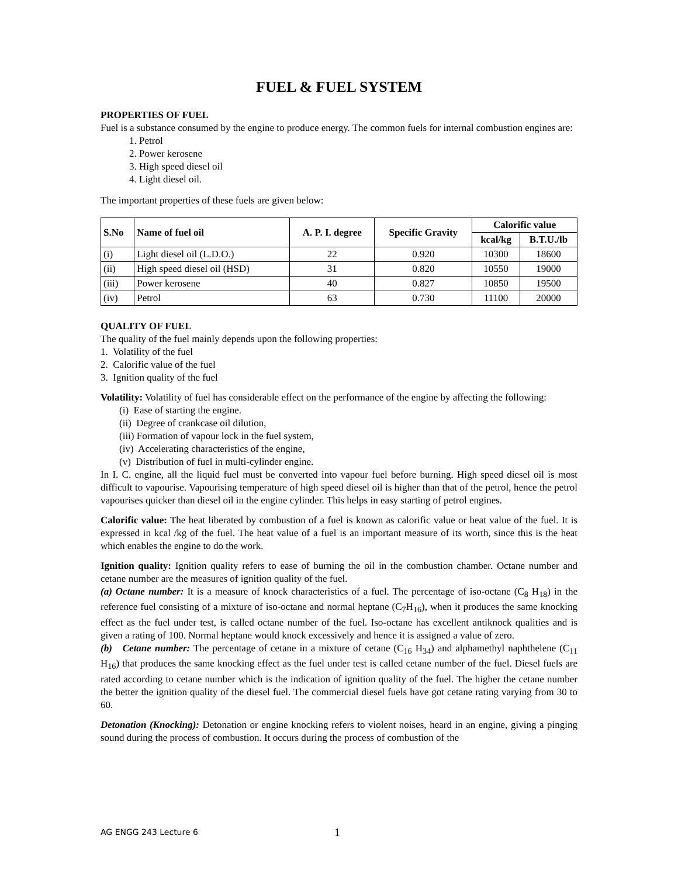FUEL & FUEL SYSTEM
PROPERTIES OF FUEL
Fuel is a substance consumed by the engine to produce energy. The common fuels for internal combustion engines are:
1. Petrol
2. Power kerosene
3. High speed diesel oil
4. Light diesel oil.
The important properties of these fuels are given below:
| S.No | Name of fuel oil | A. P. I. degree | Specific Gravity | Calorific value | |
| --- | --- | --- | --- | --- | --- |
| | | | | kcal/kg | B.T.U./lb |
| (i) | Light diesel oil (L.D.O.) | 22 | 0.920 | 10300 | 18600 |
| (ii) | High speed diesel oil (HSD) | 31 | 0.820 | 10550 | 19000 |
| (iii) | Power kerosene | 40 | 0.827 | 10850 | 19500 |
| (iv) | Petrol | 63 | 0.730 | 11100 | 20000 |
QUALITY OF FUEL
The quality of the fuel mainly depends upon the following properties:
1. Volatility of the fuel
2. Calorific value of the fuel
3. Ignition quality of the fuel
Volatility: Volatility of fuel has considerable effect on the performance of the engine by affecting the following:
(i) Ease of starting the engine.
(ii) Degree of crankcase oil dilution,
(iii) Formation of vapour lock in the fuel system,
(iv) Accelerating characteristics of the engine,
(v) Distribution of fuel in multi-cylinder engine.
In I. C. engine, all the liquid fuel must be converted into vapour fuel before burning. High speed diesel oil is most difficult to vapourise. Vapourising temperature of high speed diesel oil is higher than that of the petrol, hence the petrol vapourises quicker than diesel oil in the engine cylinder. This helps in easy starting of petrol engines.
Calorific value: The heat liberated by combustion of a fuel is known as calorific value or heat value of the fuel. It is expressed in kcal /kg of the fuel. The heat value of a fuel is an important measure of its worth, since this is the heat which enables the engine to do the work.
Ignition quality: Ignition quality refers to ease of burning the oil in the combustion chamber. Octane number and cetane number are the measures of ignition quality of the fuel.
(a) Octane number: It is a measure of knock characteristics of a fuel. The percentage of iso-octane (C<sub>8</sub> H<sub>18</sub>) in the reference fuel consisting of a mixture of iso-octane and normal heptane (C<sub>7</sub>H<sub>16</sub>), when it produces the same knocking effect as the fuel under test, is called octane number of the fuel. Iso-octane has excellent antiknock qualities and is given a rating of 100. Normal heptane would knock excessively and hence it is assigned a value of zero.
(b) Cetane number: The percentage of cetane in a mixture of cetane (C<sub>16</sub> H<sub>34</sub>) and alphamethyl naphthelene (C<sub>11</sub> H<sub>16</sub>) that produces the same knocking effect as the fuel under test is called cetane number of the fuel. Diesel fuels are rated according to cetane number which is the indication of ignition quality of the fuel. The higher the cetane number the better the ignition quality of the diesel fuel. The commercial diesel fuels have got cetane rating varying from 30 to 60.
Detonation (Knocking): Detonation or engine knocking refers to violent noises, heard in an engine, giving a pinging sound during the process of combustion. It occurs during the process of combustion of the
AG ENGG 243 Lecture 6 1